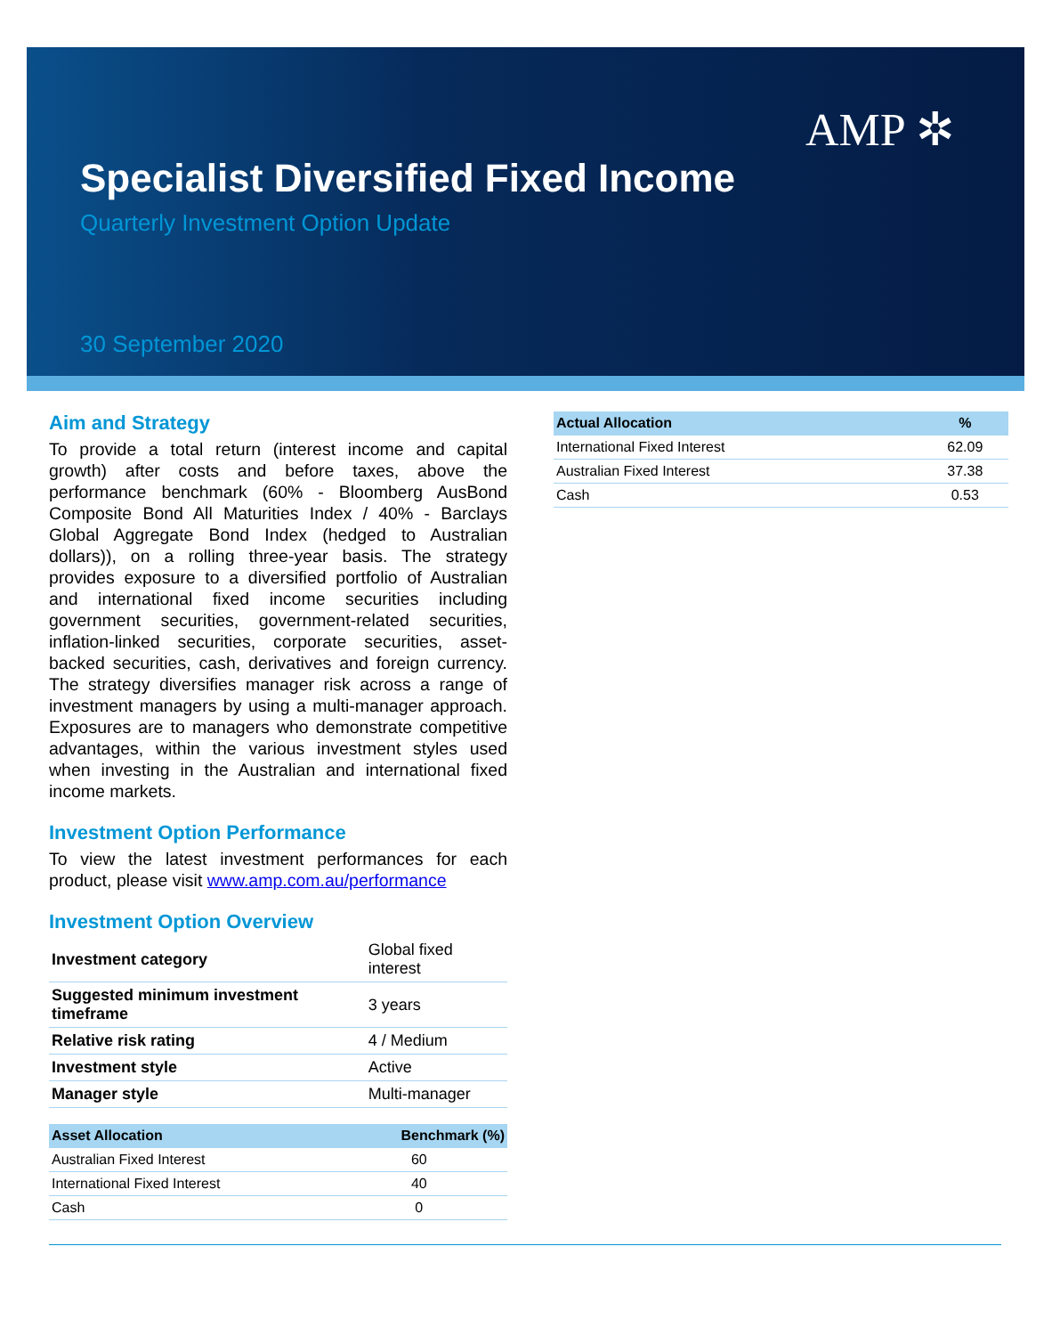AMP ✲
Specialist Diversified Fixed Income
Quarterly Investment Option Update
30 September 2020
Aim and Strategy
To provide a total return (interest income and capital growth) after costs and before taxes, above the performance benchmark (60% - Bloomberg AusBond Composite Bond All Maturities Index / 40% - Barclays Global Aggregate Bond Index (hedged to Australian dollars)), on a rolling three-year basis. The strategy provides exposure to a diversified portfolio of Australian and international fixed income securities including government securities, government-related securities, inflation-linked securities, corporate securities, asset-backed securities, cash, derivatives and foreign currency. The strategy diversifies manager risk across a range of investment managers by using a multi-manager approach. Exposures are to managers who demonstrate competitive advantages, within the various investment styles used when investing in the Australian and international fixed income markets.
Investment Option Performance
To view the latest investment performances for each product, please visit www.amp.com.au/performance
Investment Option Overview
| Investment category | Global fixed interest |
| Suggested minimum investment timeframe | 3 years |
| Relative risk rating | 4 / Medium |
| Investment style | Active |
| Manager style | Multi-manager |
| Asset Allocation | Benchmark (%) |
| --- | --- |
| Australian Fixed Interest | 60 |
| International Fixed Interest | 40 |
| Cash | 0 |
| Actual Allocation | % |
| --- | --- |
| International Fixed Interest | 62.09 |
| Australian Fixed Interest | 37.38 |
| Cash | 0.53 |